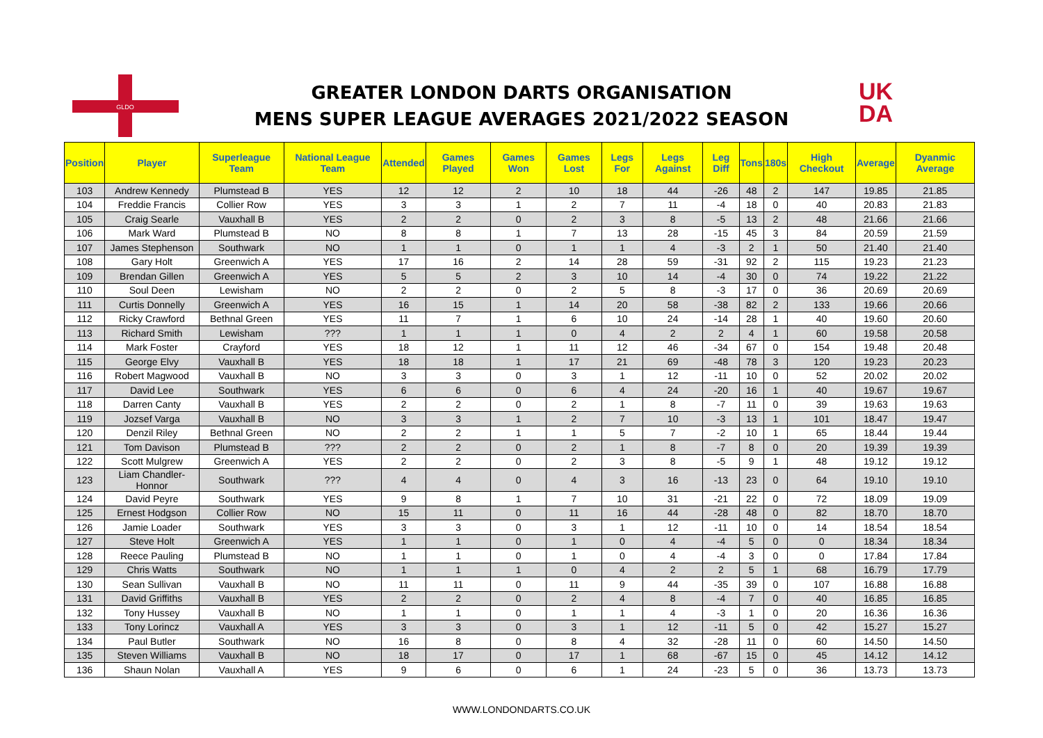GLDO
GREATER LONDON DARTS ORGANISATION
MENS SUPER LEAGUE AVERAGES 2021/2022 SEASON
UK
DA
| Position | Player | Superleague Team | National League Team | Attended | Games Played | Games Won | Games Lost | Legs For | Legs Against | Leg Diff | Tons | 180s | High Checkout | Average | Dyanmic Average |
| --- | --- | --- | --- | --- | --- | --- | --- | --- | --- | --- | --- | --- | --- | --- | --- |
| 103 | Andrew Kennedy | Plumstead B | YES | 12 | 12 | 2 | 10 | 18 | 44 | -26 | 48 | 2 | 147 | 19.85 | 21.85 |
| 104 | Freddie Francis | Collier Row | YES | 3 | 3 | 1 | 2 | 7 | 11 | -4 | 18 | 0 | 40 | 20.83 | 21.83 |
| 105 | Craig Searle | Vauxhall B | YES | 2 | 2 | 0 | 2 | 3 | 8 | -5 | 13 | 2 | 48 | 21.66 | 21.66 |
| 106 | Mark Ward | Plumstead B | NO | 8 | 8 | 1 | 7 | 13 | 28 | -15 | 45 | 3 | 84 | 20.59 | 21.59 |
| 107 | James Stephenson | Southwark | NO | 1 | 1 | 0 | 1 | 1 | 4 | -3 | 2 | 1 | 50 | 21.40 | 21.40 |
| 108 | Gary Holt | Greenwich A | YES | 17 | 16 | 2 | 14 | 28 | 59 | -31 | 92 | 2 | 115 | 19.23 | 21.23 |
| 109 | Brendan Gillen | Greenwich A | YES | 5 | 5 | 2 | 3 | 10 | 14 | -4 | 30 | 0 | 74 | 19.22 | 21.22 |
| 110 | Soul Deen | Lewisham | NO | 2 | 2 | 0 | 2 | 5 | 8 | -3 | 17 | 0 | 36 | 20.69 | 20.69 |
| 111 | Curtis Donnelly | Greenwich A | YES | 16 | 15 | 1 | 14 | 20 | 58 | -38 | 82 | 2 | 133 | 19.66 | 20.66 |
| 112 | Ricky Crawford | Bethnal Green | YES | 11 | 7 | 1 | 6 | 10 | 24 | -14 | 28 | 1 | 40 | 19.60 | 20.60 |
| 113 | Richard Smith | Lewisham | ??? | 1 | 1 | 1 | 0 | 4 | 2 | 2 | 4 | 1 | 60 | 19.58 | 20.58 |
| 114 | Mark Foster | Crayford | YES | 18 | 12 | 1 | 11 | 12 | 46 | -34 | 67 | 0 | 154 | 19.48 | 20.48 |
| 115 | George Elvy | Vauxhall B | YES | 18 | 18 | 1 | 17 | 21 | 69 | -48 | 78 | 3 | 120 | 19.23 | 20.23 |
| 116 | Robert Magwood | Vauxhall B | NO | 3 | 3 | 0 | 3 | 1 | 12 | -11 | 10 | 0 | 52 | 20.02 | 20.02 |
| 117 | David Lee | Southwark | YES | 6 | 6 | 0 | 6 | 4 | 24 | -20 | 16 | 1 | 40 | 19.67 | 19.67 |
| 118 | Darren Canty | Vauxhall B | YES | 2 | 2 | 0 | 2 | 1 | 8 | -7 | 11 | 0 | 39 | 19.63 | 19.63 |
| 119 | Jozsef Varga | Vauxhall B | NO | 3 | 3 | 1 | 2 | 7 | 10 | -3 | 13 | 1 | 101 | 18.47 | 19.47 |
| 120 | Denzil Riley | Bethnal Green | NO | 2 | 2 | 1 | 1 | 5 | 7 | -2 | 10 | 1 | 65 | 18.44 | 19.44 |
| 121 | Tom Davison | Plumstead B | ??? | 2 | 2 | 0 | 2 | 1 | 8 | -7 | 8 | 0 | 20 | 19.39 | 19.39 |
| 122 | Scott Mulgrew | Greenwich A | YES | 2 | 2 | 0 | 2 | 3 | 8 | -5 | 9 | 1 | 48 | 19.12 | 19.12 |
| 123 | Liam Chandler-Honnor | Southwark | ??? | 4 | 4 | 0 | 4 | 3 | 16 | -13 | 23 | 0 | 64 | 19.10 | 19.10 |
| 124 | David Peyre | Southwark | YES | 9 | 8 | 1 | 7 | 10 | 31 | -21 | 22 | 0 | 72 | 18.09 | 19.09 |
| 125 | Ernest Hodgson | Collier Row | NO | 15 | 11 | 0 | 11 | 16 | 44 | -28 | 48 | 0 | 82 | 18.70 | 18.70 |
| 126 | Jamie Loader | Southwark | YES | 3 | 3 | 0 | 3 | 1 | 12 | -11 | 10 | 0 | 14 | 18.54 | 18.54 |
| 127 | Steve Holt | Greenwich A | YES | 1 | 1 | 0 | 1 | 0 | 4 | -4 | 5 | 0 | 0 | 18.34 | 18.34 |
| 128 | Reece Pauling | Plumstead B | NO | 1 | 1 | 0 | 1 | 0 | 4 | -4 | 3 | 0 | 0 | 17.84 | 17.84 |
| 129 | Chris Watts | Southwark | NO | 1 | 1 | 1 | 0 | 4 | 2 | 2 | 5 | 1 | 68 | 16.79 | 17.79 |
| 130 | Sean Sullivan | Vauxhall B | NO | 11 | 11 | 0 | 11 | 9 | 44 | -35 | 39 | 0 | 107 | 16.88 | 16.88 |
| 131 | David Griffiths | Vauxhall B | YES | 2 | 2 | 0 | 2 | 4 | 8 | -4 | 7 | 0 | 40 | 16.85 | 16.85 |
| 132 | Tony Hussey | Vauxhall B | NO | 1 | 1 | 0 | 1 | 1 | 4 | -3 | 1 | 0 | 20 | 16.36 | 16.36 |
| 133 | Tony Lorincz | Vauxhall A | YES | 3 | 3 | 0 | 3 | 1 | 12 | -11 | 5 | 0 | 42 | 15.27 | 15.27 |
| 134 | Paul Butler | Southwark | NO | 16 | 8 | 0 | 8 | 4 | 32 | -28 | 11 | 0 | 60 | 14.50 | 14.50 |
| 135 | Steven Williams | Vauxhall B | NO | 18 | 17 | 0 | 17 | 1 | 68 | -67 | 15 | 0 | 45 | 14.12 | 14.12 |
| 136 | Shaun Nolan | Vauxhall A | YES | 9 | 6 | 0 | 6 | 1 | 24 | -23 | 5 | 0 | 36 | 13.73 | 13.73 |
WWW.LONDONDARTS.CO.UK